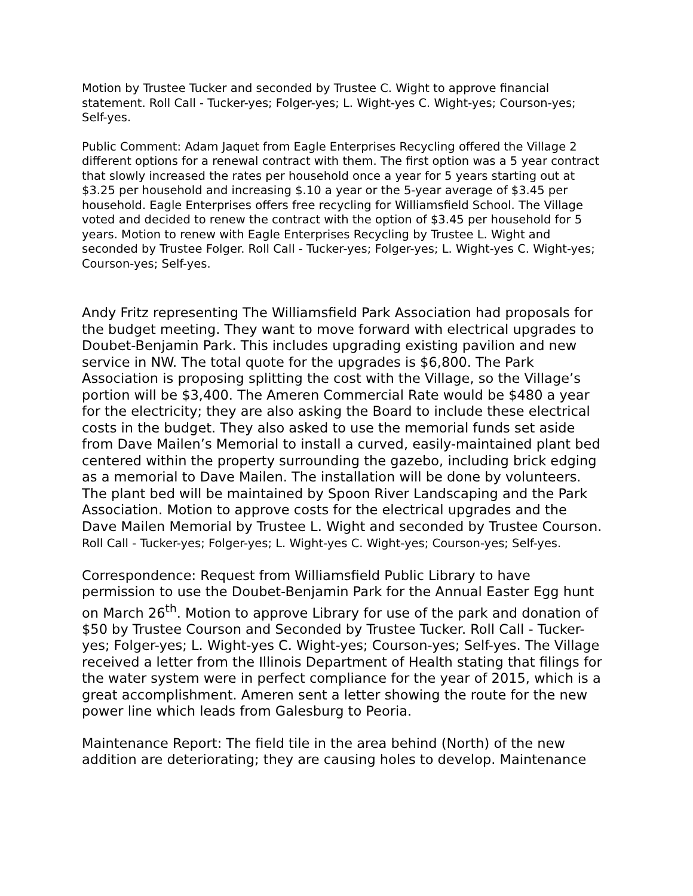Motion by Trustee Tucker and seconded by Trustee C. Wight to approve financial statement. Roll Call - Tucker-yes; Folger-yes; L. Wight-yes C. Wight-yes; Courson-yes; Self-yes.
Public Comment: Adam Jaquet from Eagle Enterprises Recycling offered the Village 2 different options for a renewal contract with them. The first option was a 5 year contract that slowly increased the rates per household once a year for 5 years starting out at $3.25 per household and increasing $.10 a year or the 5-year average of $3.45 per household. Eagle Enterprises offers free recycling for Williamsfield School. The Village voted and decided to renew the contract with the option of $3.45 per household for 5 years. Motion to renew with Eagle Enterprises Recycling by Trustee L. Wight and seconded by Trustee Folger. Roll Call - Tucker-yes; Folger-yes; L. Wight-yes C. Wight-yes; Courson-yes; Self-yes.
Andy Fritz representing The Williamsfield Park Association had proposals for the budget meeting. They want to move forward with electrical upgrades to Doubet-Benjamin Park. This includes upgrading existing pavilion and new service in NW. The total quote for the upgrades is $6,800. The Park Association is proposing splitting the cost with the Village, so the Village’s portion will be $3,400. The Ameren Commercial Rate would be $480 a year for the electricity; they are also asking the Board to include these electrical costs in the budget. They also asked to use the memorial funds set aside from Dave Mailen’s Memorial to install a curved, easily-maintained plant bed centered within the property surrounding the gazebo, including brick edging as a memorial to Dave Mailen. The installation will be done by volunteers. The plant bed will be maintained by Spoon River Landscaping and the Park Association. Motion to approve costs for the electrical upgrades and the Dave Mailen Memorial by Trustee L. Wight and seconded by Trustee Courson. Roll Call - Tucker-yes; Folger-yes; L. Wight-yes C. Wight-yes; Courson-yes; Self-yes.
Correspondence: Request from Williamsfield Public Library to have permission to use the Doubet-Benjamin Park for the Annual Easter Egg hunt on March 26<sup>th</sup>. Motion to approve Library for use of the park and donation of $50 by Trustee Courson and Seconded by Trustee Tucker. Roll Call - Tucker-yes; Folger-yes; L. Wight-yes C. Wight-yes; Courson-yes; Self-yes. The Village received a letter from the Illinois Department of Health stating that filings for the water system were in perfect compliance for the year of 2015, which is a great accomplishment. Ameren sent a letter showing the route for the new power line which leads from Galesburg to Peoria.
Maintenance Report: The field tile in the area behind (North) of the new addition are deteriorating; they are causing holes to develop. Maintenance